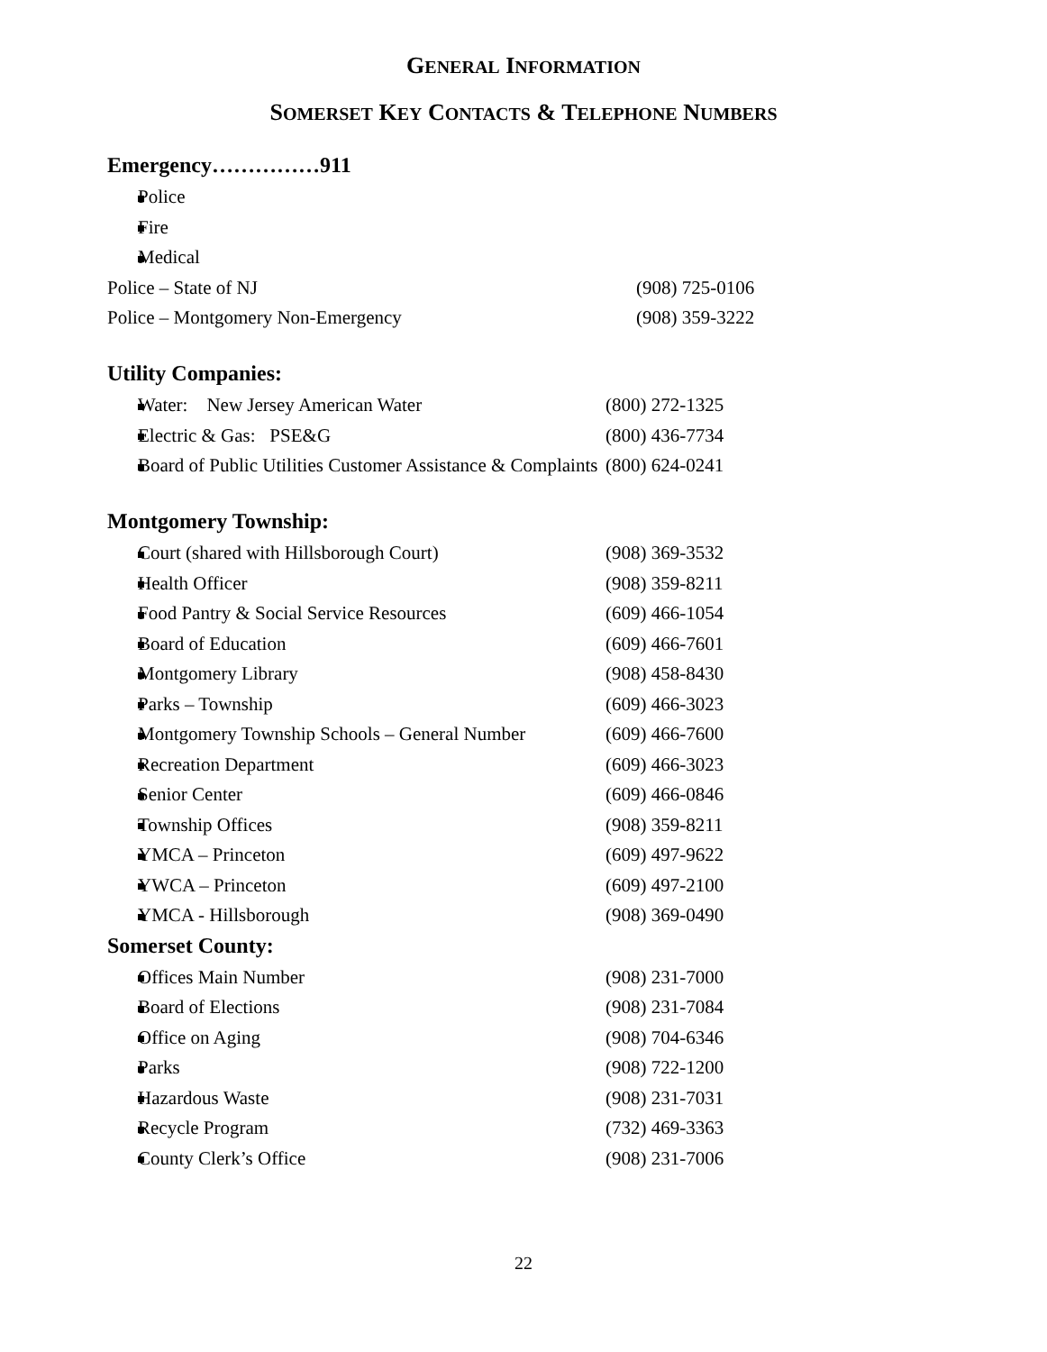GENERAL INFORMATION
SOMERSET KEY CONTACTS & TELEPHONE NUMBERS
Emergency……………911
Police
Fire
Medical
Police – State of NJ (908) 725-0106
Police – Montgomery Non-Emergency (908) 359-3222
Utility Companies:
Water: New Jersey American Water (800) 272-1325
Electric & Gas: PSE&G (800) 436-7734
Board of Public Utilities Customer Assistance & Complaints (800) 624-0241
Montgomery Township:
Court (shared with Hillsborough Court) (908) 369-3532
Health Officer (908) 359-8211
Food Pantry & Social Service Resources (609) 466-1054
Board of Education (609) 466-7601
Montgomery Library (908) 458-8430
Parks – Township (609) 466-3023
Montgomery Township Schools – General Number (609) 466-7600
Recreation Department (609) 466-3023
Senior Center (609) 466-0846
Township Offices (908) 359-8211
YMCA – Princeton (609) 497-9622
YWCA – Princeton (609) 497-2100
YMCA - Hillsborough (908) 369-0490
Somerset County:
Offices Main Number (908) 231-7000
Board of Elections (908) 231-7084
Office on Aging (908) 704-6346
Parks (908) 722-1200
Hazardous Waste (908) 231-7031
Recycle Program (732) 469-3363
County Clerk’s Office (908) 231-7006
22